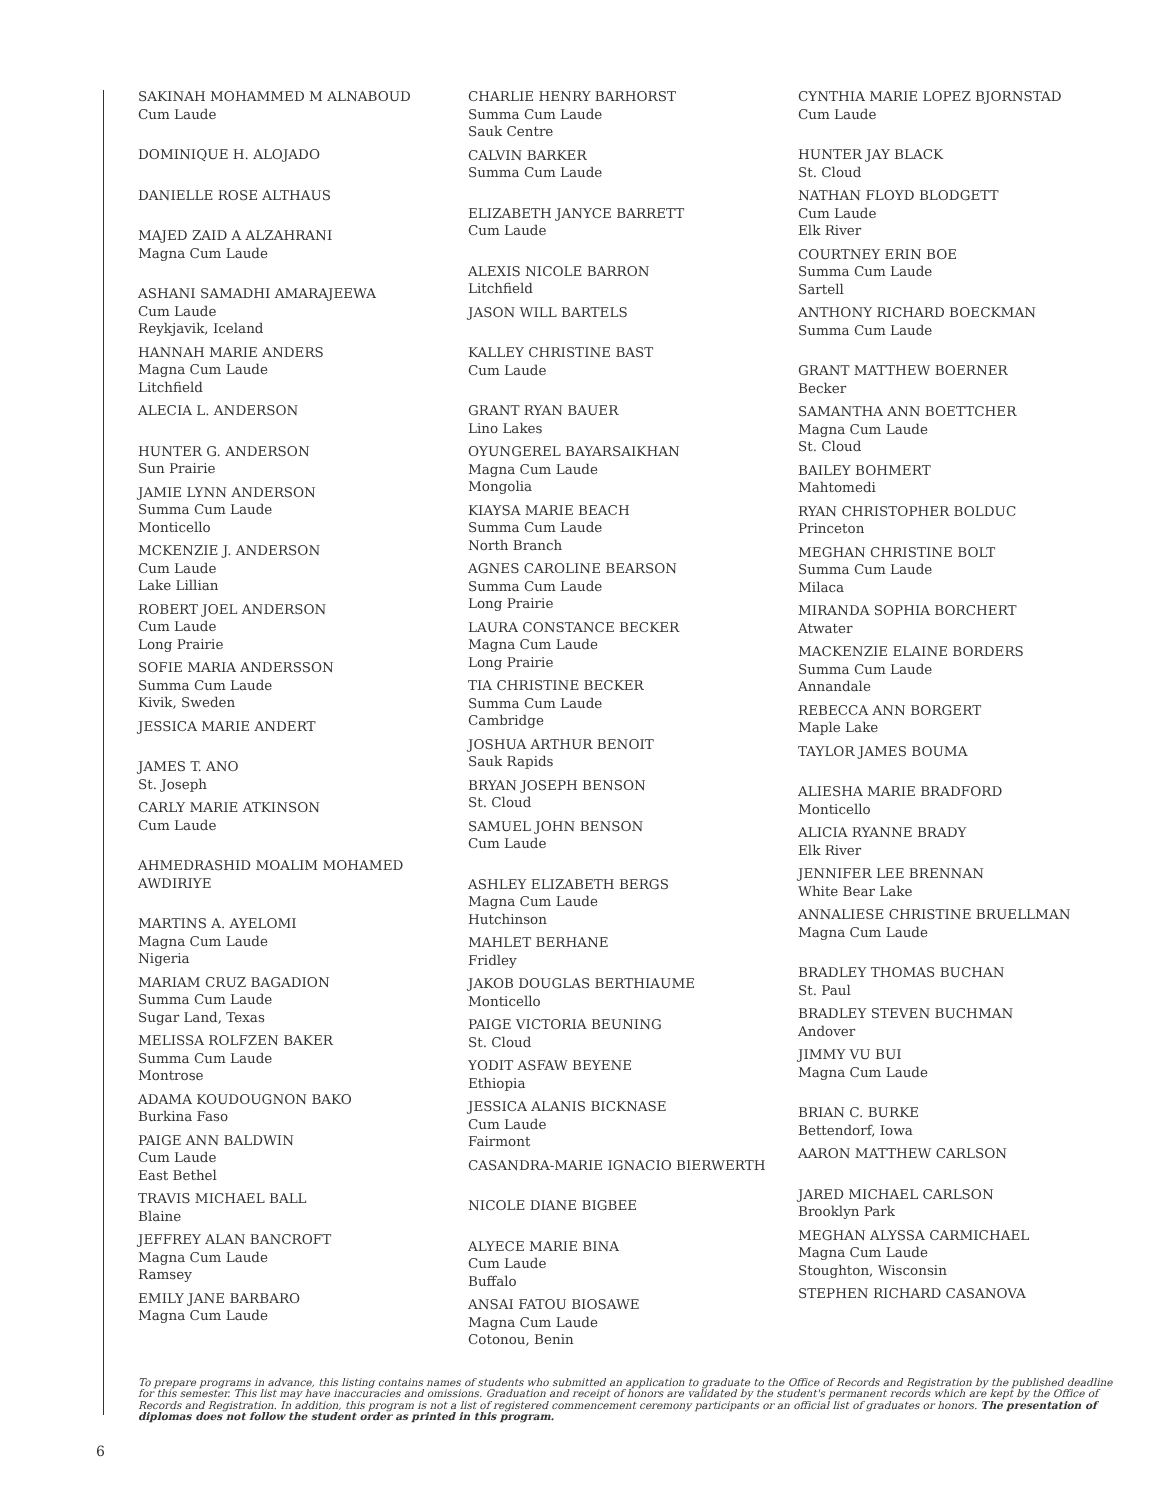SAKINAH MOHAMMED M ALNABOUD
Cum Laude
DOMINIQUE H. ALOJADO
DANIELLE ROSE ALTHAUS
MAJED ZAID A ALZAHRANI
Magna Cum Laude
ASHANI SAMADHI AMARAJEEWA
Cum Laude
Reykjavik, Iceland
HANNAH MARIE ANDERS
Magna Cum Laude
Litchfield
ALECIA L. ANDERSON
HUNTER G. ANDERSON
Sun Prairie
JAMIE LYNN ANDERSON
Summa Cum Laude
Monticello
MCKENZIE J. ANDERSON
Cum Laude
Lake Lillian
ROBERT JOEL ANDERSON
Cum Laude
Long Prairie
SOFIE MARIA ANDERSSON
Summa Cum Laude
Kivik, Sweden
JESSICA MARIE ANDERT
JAMES T. ANO
St. Joseph
CARLY MARIE ATKINSON
Cum Laude
AHMEDRASHID MOALIM MOHAMED AWDIRIYE
MARTINS A. AYELOMI
Magna Cum Laude
Nigeria
MARIAM CRUZ BAGADION
Summa Cum Laude
Sugar Land, Texas
MELISSA ROLFZEN BAKER
Summa Cum Laude
Montrose
ADAMA KOUDOUGNON BAKO
Burkina Faso
PAIGE ANN BALDWIN
Cum Laude
East Bethel
TRAVIS MICHAEL BALL
Blaine
JEFFREY ALAN BANCROFT
Magna Cum Laude
Ramsey
EMILY JANE BARBARO
Magna Cum Laude
CHARLIE HENRY BARHORST
Summa Cum Laude
Sauk Centre
CALVIN BARKER
Summa Cum Laude
ELIZABETH JANYCE BARRETT
Cum Laude
ALEXIS NICOLE BARRON
Litchfield
JASON WILL BARTELS
KALLEY CHRISTINE BAST
Cum Laude
GRANT RYAN BAUER
Lino Lakes
OYUNGEREL BAYARSAIKHAN
Magna Cum Laude
Mongolia
KIAYSA MARIE BEACH
Summa Cum Laude
North Branch
AGNES CAROLINE BEARSON
Summa Cum Laude
Long Prairie
LAURA CONSTANCE BECKER
Magna Cum Laude
Long Prairie
TIA CHRISTINE BECKER
Summa Cum Laude
Cambridge
JOSHUA ARTHUR BENOIT
Sauk Rapids
BRYAN JOSEPH BENSON
St. Cloud
SAMUEL JOHN BENSON
Cum Laude
ASHLEY ELIZABETH BERGS
Magna Cum Laude
Hutchinson
MAHLET BERHANE
Fridley
JAKOB DOUGLAS BERTHIAUME
Monticello
PAIGE VICTORIA BEUNING
St. Cloud
YODIT ASFAW BEYENE
Ethiopia
JESSICA ALANIS BICKNASE
Cum Laude
Fairmont
CASANDRA-MARIE IGNACIO BIERWERTH
NICOLE DIANE BIGBEE
ALYECE MARIE BINA
Cum Laude
Buffalo
ANSAI FATOU BIOSAWE
Magna Cum Laude
Cotonou, Benin
CYNTHIA MARIE LOPEZ BJORNSTAD
Cum Laude
HUNTER JAY BLACK
St. Cloud
NATHAN FLOYD BLODGETT
Cum Laude
Elk River
COURTNEY ERIN BOE
Summa Cum Laude
Sartell
ANTHONY RICHARD BOECKMAN
Summa Cum Laude
GRANT MATTHEW BOERNER
Becker
SAMANTHA ANN BOETTCHER
Magna Cum Laude
St. Cloud
BAILEY BOHMERT
Mahtomedi
RYAN CHRISTOPHER BOLDUC
Princeton
MEGHAN CHRISTINE BOLT
Summa Cum Laude
Milaca
MIRANDA SOPHIA BORCHERT
Atwater
MACKENZIE ELAINE BORDERS
Summa Cum Laude
Annandale
REBECCA ANN BORGERT
Maple Lake
TAYLOR JAMES BOUMA
ALIESHA MARIE BRADFORD
Monticello
ALICIA RYANNE BRADY
Elk River
JENNIFER LEE BRENNAN
White Bear Lake
ANNALIESE CHRISTINE BRUELLMAN
Magna Cum Laude
BRADLEY THOMAS BUCHAN
St. Paul
BRADLEY STEVEN BUCHMAN
Andover
JIMMY VU BUI
Magna Cum Laude
BRIAN C. BURKE
Bettendorf, Iowa
AARON MATTHEW CARLSON
JARED MICHAEL CARLSON
Brooklyn Park
MEGHAN ALYSSA CARMICHAEL
Magna Cum Laude
Stoughton, Wisconsin
STEPHEN RICHARD CASANOVA
To prepare programs in advance, this listing contains names of students who submitted an application to graduate to the Office of Records and Registration by the published deadline for this semester. This list may have inaccuracies and omissions. Graduation and receipt of honors are validated by the student's permanent records which are kept by the Office of Records and Registration. In addition, this program is not a list of registered commencement ceremony participants or an official list of graduates or honors. The presentation of diplomas does not follow the student order as printed in this program.
6